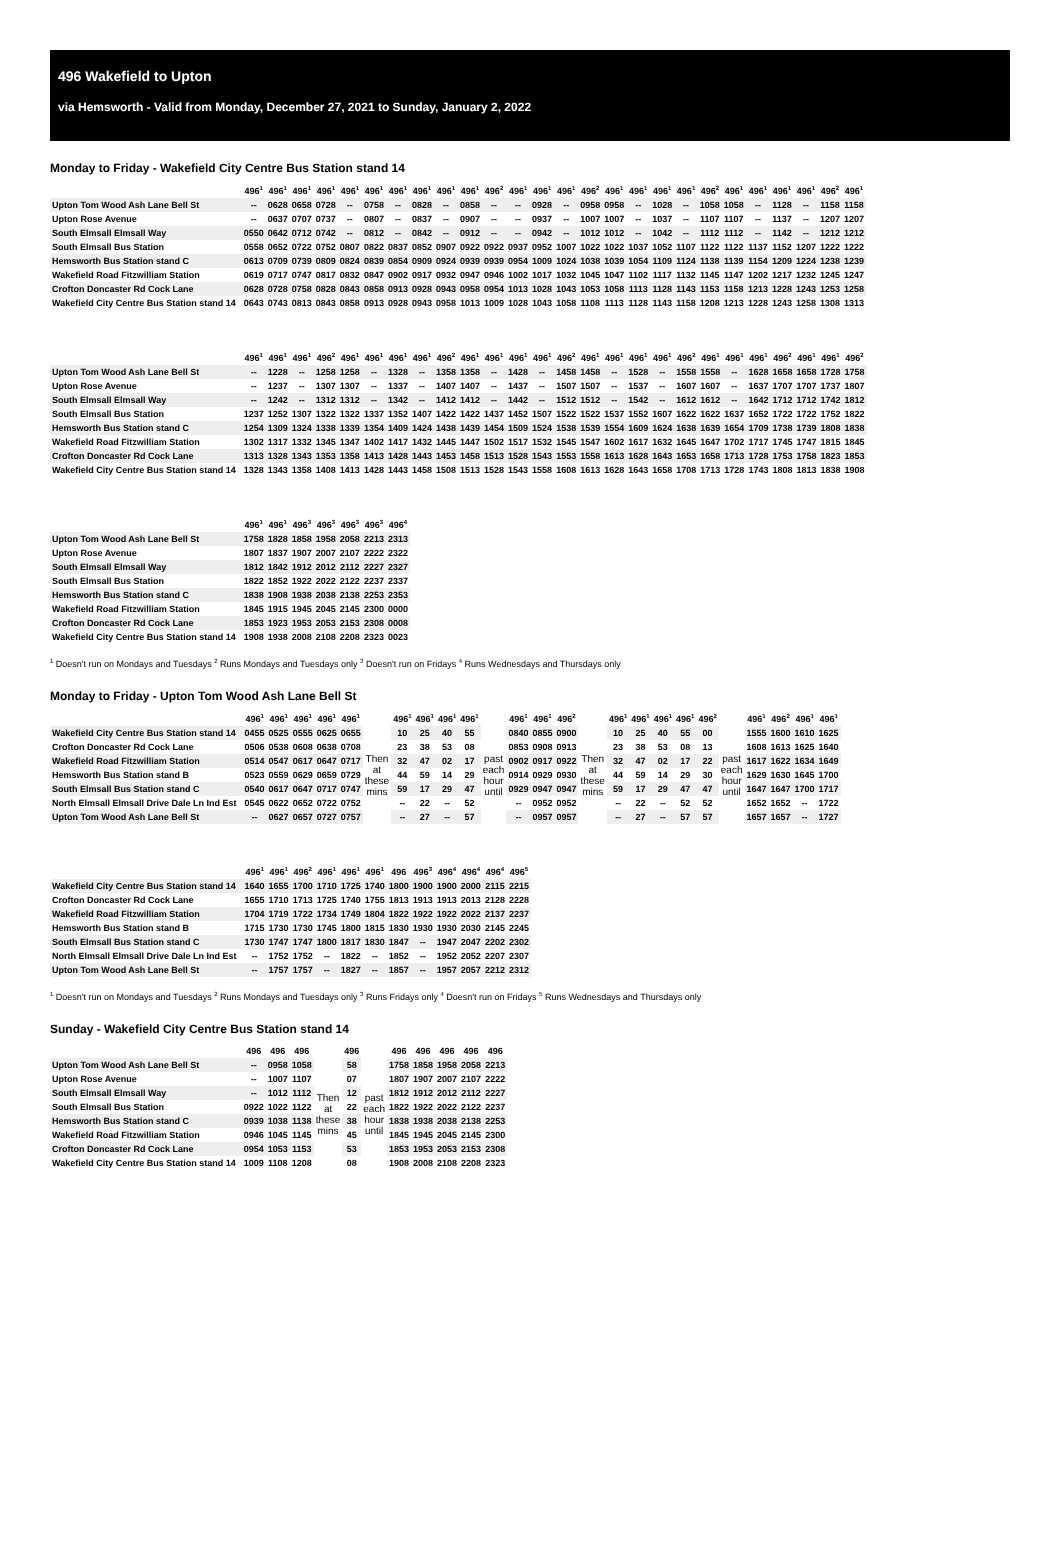496 Wakefield to Upton
via Hemsworth - Valid from Monday, December 27, 2021 to Sunday, January 2, 2022
Monday to Friday - Wakefield City Centre Bus Station stand 14
| | 496<sup>1</sup> | 496<sup>1</sup> | 496<sup>1</sup> | 496<sup>1</sup> | 496<sup>1</sup> | 496<sup>1</sup> | 496<sup>1</sup> | 496<sup>1</sup> | 496<sup>1</sup> | 496<sup>1</sup> | 496<sup>2</sup> | 496<sup>1</sup> | 496<sup>1</sup> | 496<sup>1</sup> | 496<sup>2</sup> | 496<sup>1</sup> | 496<sup>1</sup> | 496<sup>1</sup> | 496<sup>1</sup> | 496<sup>2</sup> | 496<sup>1</sup> | 496<sup>1</sup> | 496<sup>1</sup> | 496<sup>1</sup> | 496<sup>2</sup> | 496<sup>1</sup> |
| Upton Tom Wood Ash Lane Bell St | -- | 0628 | 0658 | 0728 | -- | 0758 | -- | 0828 | -- | 0858 | -- | -- | 0928 | -- | 0958 | 0958 | -- | 1028 | -- | 1058 | 1058 | -- | 1128 | -- | 1158 | 1158 |
| Upton Rose Avenue | -- | 0637 | 0707 | 0737 | -- | 0807 | -- | 0837 | -- | 0907 | -- | -- | 0937 | -- | 1007 | 1007 | -- | 1037 | -- | 1107 | 1107 | -- | 1137 | -- | 1207 | 1207 |
| South Elmsall Elmsall Way | 0550 | 0642 | 0712 | 0742 | -- | 0812 | -- | 0842 | -- | 0912 | -- | -- | 0942 | -- | 1012 | 1012 | -- | 1042 | -- | 1112 | 1112 | -- | 1142 | -- | 1212 | 1212 |
| South Elmsall Bus Station | 0558 | 0652 | 0722 | 0752 | 0807 | 0822 | 0837 | 0852 | 0907 | 0922 | 0922 | 0937 | 0952 | 1007 | 1022 | 1022 | 1037 | 1052 | 1107 | 1122 | 1122 | 1137 | 1152 | 1207 | 1222 | 1222 |
| Hemsworth Bus Station stand C | 0613 | 0709 | 0739 | 0809 | 0824 | 0839 | 0854 | 0909 | 0924 | 0939 | 0939 | 0954 | 1009 | 1024 | 1038 | 1039 | 1054 | 1109 | 1124 | 1138 | 1139 | 1154 | 1209 | 1224 | 1238 | 1239 |
| Wakefield Road Fitzwilliam Station | 0619 | 0717 | 0747 | 0817 | 0832 | 0847 | 0902 | 0917 | 0932 | 0947 | 0946 | 1002 | 1017 | 1032 | 1045 | 1047 | 1102 | 1117 | 1132 | 1145 | 1147 | 1202 | 1217 | 1232 | 1245 | 1247 |
| Crofton Doncaster Rd Cock Lane | 0628 | 0728 | 0758 | 0828 | 0843 | 0858 | 0913 | 0928 | 0943 | 0958 | 0954 | 1013 | 1028 | 1043 | 1053 | 1058 | 1113 | 1128 | 1143 | 1153 | 1158 | 1213 | 1228 | 1243 | 1253 | 1258 |
| Wakefield City Centre Bus Station stand 14 | 0643 | 0743 | 0813 | 0843 | 0858 | 0913 | 0928 | 0943 | 0958 | 1013 | 1009 | 1028 | 1043 | 1058 | 1108 | 1113 | 1128 | 1143 | 1158 | 1208 | 1213 | 1228 | 1243 | 1258 | 1308 | 1313 |
| | 496<sup>1</sup> | 496<sup>1</sup> | 496<sup>1</sup> | 496<sup>2</sup> | 496<sup>1</sup> | 496<sup>1</sup> | 496<sup>1</sup> | 496<sup>1</sup> | 496<sup>2</sup> | 496<sup>1</sup> | 496<sup>1</sup> | 496<sup>1</sup> | 496<sup>1</sup> | 496<sup>2</sup> | 496<sup>1</sup> | 496<sup>1</sup> | 496<sup>1</sup> | 496<sup>1</sup> | 496<sup>2</sup> | 496<sup>1</sup> | 496<sup>1</sup> | 496<sup>1</sup> | 496<sup>2</sup> | 496<sup>1</sup> | 496<sup>1</sup> | 496<sup>2</sup> |
| Upton Tom Wood Ash Lane Bell St | -- | 1228 | -- | 1258 | 1258 | -- | 1328 | -- | 1358 | 1358 | -- | 1428 | -- | 1458 | 1458 | -- | 1528 | -- | 1558 | 1558 | -- | 1628 | 1658 | 1658 | 1728 | 1758 |
| Upton Rose Avenue | -- | 1237 | -- | 1307 | 1307 | -- | 1337 | -- | 1407 | 1407 | -- | 1437 | -- | 1507 | 1507 | -- | 1537 | -- | 1607 | 1607 | -- | 1637 | 1707 | 1707 | 1737 | 1807 |
| South Elmsall Elmsall Way | -- | 1242 | -- | 1312 | 1312 | -- | 1342 | -- | 1412 | 1412 | -- | 1442 | -- | 1512 | 1512 | -- | 1542 | -- | 1612 | 1612 | -- | 1642 | 1712 | 1712 | 1742 | 1812 |
| South Elmsall Bus Station | 1237 | 1252 | 1307 | 1322 | 1322 | 1337 | 1352 | 1407 | 1422 | 1422 | 1437 | 1452 | 1507 | 1522 | 1522 | 1537 | 1552 | 1607 | 1622 | 1622 | 1637 | 1652 | 1722 | 1722 | 1752 | 1822 |
| Hemsworth Bus Station stand C | 1254 | 1309 | 1324 | 1338 | 1339 | 1354 | 1409 | 1424 | 1438 | 1439 | 1454 | 1509 | 1524 | 1538 | 1539 | 1554 | 1609 | 1624 | 1638 | 1639 | 1654 | 1709 | 1738 | 1739 | 1808 | 1838 |
| Wakefield Road Fitzwilliam Station | 1302 | 1317 | 1332 | 1345 | 1347 | 1402 | 1417 | 1432 | 1445 | 1447 | 1502 | 1517 | 1532 | 1545 | 1547 | 1602 | 1617 | 1632 | 1645 | 1647 | 1702 | 1717 | 1745 | 1747 | 1815 | 1845 |
| Crofton Doncaster Rd Cock Lane | 1313 | 1328 | 1343 | 1353 | 1358 | 1413 | 1428 | 1443 | 1453 | 1458 | 1513 | 1528 | 1543 | 1553 | 1558 | 1613 | 1628 | 1643 | 1653 | 1658 | 1713 | 1728 | 1753 | 1758 | 1823 | 1853 |
| Wakefield City Centre Bus Station stand 14 | 1328 | 1343 | 1358 | 1408 | 1413 | 1428 | 1443 | 1458 | 1508 | 1513 | 1528 | 1543 | 1558 | 1608 | 1613 | 1628 | 1643 | 1658 | 1708 | 1713 | 1728 | 1743 | 1808 | 1813 | 1838 | 1908 |
| | 496<sup>1</sup> | 496<sup>1</sup> | 496<sup>3</sup> | 496<sup>3</sup> | 496<sup>3</sup> | 496<sup>3</sup> | 496<sup>4</sup> |
| Upton Tom Wood Ash Lane Bell St | 1758 | 1828 | 1858 | 1958 | 2058 | 2213 | 2313 |
| Upton Rose Avenue | 1807 | 1837 | 1907 | 2007 | 2107 | 2222 | 2322 |
| South Elmsall Elmsall Way | 1812 | 1842 | 1912 | 2012 | 2112 | 2227 | 2327 |
| South Elmsall Bus Station | 1822 | 1852 | 1922 | 2022 | 2122 | 2237 | 2337 |
| Hemsworth Bus Station stand C | 1838 | 1908 | 1938 | 2038 | 2138 | 2253 | 2353 |
| Wakefield Road Fitzwilliam Station | 1845 | 1915 | 1945 | 2045 | 2145 | 2300 | 0000 |
| Crofton Doncaster Rd Cock Lane | 1853 | 1923 | 1953 | 2053 | 2153 | 2308 | 0008 |
| Wakefield City Centre Bus Station stand 14 | 1908 | 1938 | 2008 | 2108 | 2208 | 2323 | 0023 |
<sup>1</sup> Doesn't run on Mondays and Tuesdays <sup>2</sup> Runs Mondays and Tuesdays only <sup>3</sup> Doesn't run on Fridays <sup>4</sup> Runs Wednesdays and Thursdays only
Monday to Friday - Upton Tom Wood Ash Lane Bell St
| | 496<sup>1</sup> | 496<sup>1</sup> | 496<sup>1</sup> | 496<sup>1</sup> | 496<sup>1</sup> | | 496<sup>1</sup> | 496<sup>1</sup> | 496<sup>1</sup> | 496<sup>1</sup> | | 496<sup>1</sup> | 496<sup>1</sup> | 496<sup>2</sup> | | 496<sup>1</sup> | 496<sup>1</sup> | 496<sup>1</sup> | 496<sup>1</sup> | 496<sup>2</sup> | | 496<sup>1</sup> | 496<sup>2</sup> | 496<sup>1</sup> | 496<sup>1</sup> |
| Wakefield City Centre Bus Station stand 14 | 0455 | 0525 | 0555 | 0625 | 0655 | Then at these mins | 10 | 25 | 40 | 55 | past each hour until | 0840 | 0855 | 0900 | Then at these mins | 10 | 25 | 40 | 55 | 00 | past each hour until | 1555 | 1600 | 1610 | 1625 |
| Crofton Doncaster Rd Cock Lane | 0506 | 0538 | 0608 | 0638 | 0708 | | 23 | 38 | 53 | 08 | | 0853 | 0908 | 0913 | | 23 | 38 | 53 | 08 | 13 | | 1608 | 1613 | 1625 | 1640 |
| Wakefield Road Fitzwilliam Station | 0514 | 0547 | 0617 | 0647 | 0717 | | 32 | 47 | 02 | 17 | | 0902 | 0917 | 0922 | | 32 | 47 | 02 | 17 | 22 | | 1617 | 1622 | 1634 | 1649 |
| Hemsworth Bus Station stand B | 0523 | 0559 | 0629 | 0659 | 0729 | | 44 | 59 | 14 | 29 | | 0914 | 0929 | 0930 | | 44 | 59 | 14 | 29 | 30 | | 1629 | 1630 | 1645 | 1700 |
| South Elmsall Bus Station stand C | 0540 | 0617 | 0647 | 0717 | 0747 | | 59 | 17 | 29 | 47 | | 0929 | 0947 | 0947 | | 59 | 17 | 29 | 47 | 47 | | 1647 | 1647 | 1700 | 1717 |
| North Elmsall Elmsall Drive Dale Ln Ind Est | 0545 | 0622 | 0652 | 0722 | 0752 | | -- | 22 | -- | 52 | | -- | 0952 | 0952 | | -- | 22 | -- | 52 | 52 | | 1652 | 1652 | -- | 1722 |
| Upton Tom Wood Ash Lane Bell St | -- | 0627 | 0657 | 0727 | 0757 | | -- | 27 | -- | 57 | | -- | 0957 | 0957 | | -- | 27 | -- | 57 | 57 | | 1657 | 1657 | -- | 1727 |
| | 496<sup>1</sup> | 496<sup>1</sup> | 496<sup>2</sup> | 496<sup>1</sup> | 496<sup>1</sup> | 496<sup>1</sup> | 496 | 496<sup>3</sup> | 496<sup>4</sup> | 496<sup>4</sup> | 496<sup>4</sup> | 496<sup>5</sup> |
| Wakefield City Centre Bus Station stand 14 | 1640 | 1655 | 1700 | 1710 | 1725 | 1740 | 1800 | 1900 | 1900 | 2000 | 2115 | 2215 |
| Crofton Doncaster Rd Cock Lane | 1655 | 1710 | 1713 | 1725 | 1740 | 1755 | 1813 | 1913 | 1913 | 2013 | 2128 | 2228 |
| Wakefield Road Fitzwilliam Station | 1704 | 1719 | 1722 | 1734 | 1749 | 1804 | 1822 | 1922 | 1922 | 2022 | 2137 | 2237 |
| Hemsworth Bus Station stand B | 1715 | 1730 | 1730 | 1745 | 1800 | 1815 | 1830 | 1930 | 1930 | 2030 | 2145 | 2245 |
| South Elmsall Bus Station stand C | 1730 | 1747 | 1747 | 1800 | 1817 | 1830 | 1847 | -- | 1947 | 2047 | 2202 | 2302 |
| North Elmsall Elmsall Drive Dale Ln Ind Est | -- | 1752 | 1752 | -- | 1822 | -- | 1852 | -- | 1952 | 2052 | 2207 | 2307 |
| Upton Tom Wood Ash Lane Bell St | -- | 1757 | 1757 | -- | 1827 | -- | 1857 | -- | 1957 | 2057 | 2212 | 2312 |
<sup>1</sup> Doesn't run on Mondays and Tuesdays <sup>2</sup> Runs Mondays and Tuesdays only <sup>3</sup> Runs Fridays only <sup>4</sup> Doesn't run on Fridays <sup>5</sup> Runs Wednesdays and Thursdays only
Sunday - Wakefield City Centre Bus Station stand 14
| | 496 | 496 | 496 | | 496 | | 496 | 496 | 496 | 496 | 496 |
| Upton Tom Wood Ash Lane Bell St | -- | 0958 | 1058 | Then at these mins | 58 | past each hour until | 1758 | 1858 | 1958 | 2058 | 2213 |
| Upton Rose Avenue | -- | 1007 | 1107 | | 07 | | 1807 | 1907 | 2007 | 2107 | 2222 |
| South Elmsall Elmsall Way | -- | 1012 | 1112 | | 12 | | 1812 | 1912 | 2012 | 2112 | 2227 |
| South Elmsall Bus Station | 0922 | 1022 | 1122 | | 22 | | 1822 | 1922 | 2022 | 2122 | 2237 |
| Hemsworth Bus Station stand C | 0939 | 1038 | 1138 | | 38 | | 1838 | 1938 | 2038 | 2138 | 2253 |
| Wakefield Road Fitzwilliam Station | 0946 | 1045 | 1145 | | 45 | | 1845 | 1945 | 2045 | 2145 | 2300 |
| Crofton Doncaster Rd Cock Lane | 0954 | 1053 | 1153 | | 53 | | 1853 | 1953 | 2053 | 2153 | 2308 |
| Wakefield City Centre Bus Station stand 14 | 1009 | 1108 | 1208 | | 08 | | 1908 | 2008 | 2108 | 2208 | 2323 |